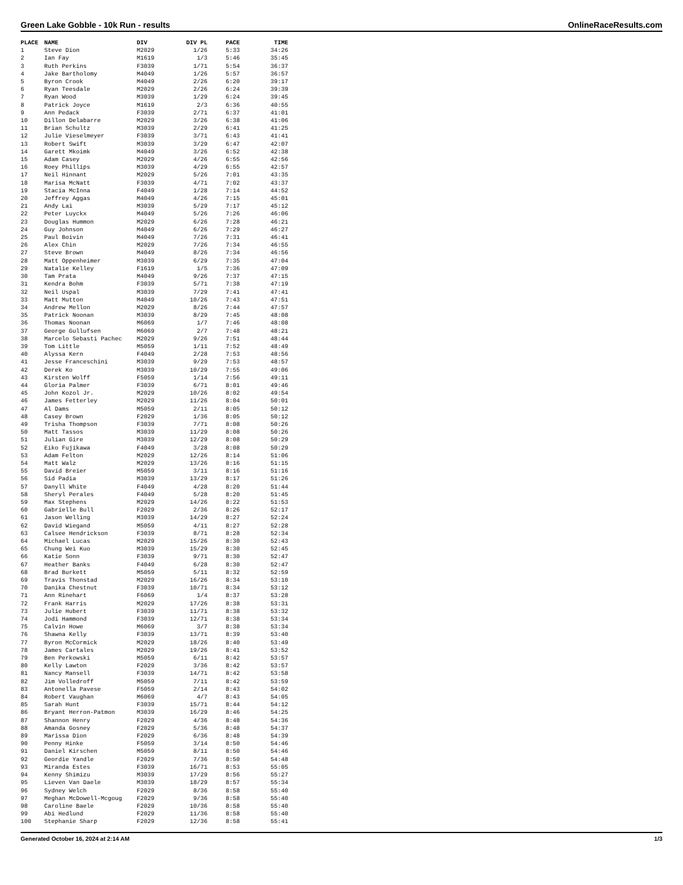Green Lake Gobble - 10k Run - results OnlineRaceResults.com
| PLACE | NAME | DIV | DIV PL | PACE | TIME |
| --- | --- | --- | --- | --- | --- |
| 1 | Steve Dion | M2029 | 1/26 | 5:33 | 34:26 |
| 2 | Ian Fay | M1619 | 1/3 | 5:46 | 35:45 |
| 3 | Ruth Perkins | F3039 | 1/71 | 5:54 | 36:37 |
| 4 | Jake Bartholomy | M4049 | 1/26 | 5:57 | 36:57 |
| 5 | Byron Crook | M4049 | 2/26 | 6:20 | 39:17 |
| 6 | Ryan Teesdale | M2029 | 2/26 | 6:24 | 39:39 |
| 7 | Ryan Wood | M3039 | 1/29 | 6:24 | 39:45 |
| 8 | Patrick Joyce | M1619 | 2/3 | 6:36 | 40:55 |
| 9 | Ann Pedack | F3039 | 2/71 | 6:37 | 41:01 |
| 10 | Dillon Delabarre | M2029 | 3/26 | 6:38 | 41:06 |
| 11 | Brian Schultz | M3039 | 2/29 | 6:41 | 41:25 |
| 12 | Julie Vieselmeyer | F3039 | 3/71 | 6:43 | 41:41 |
| 13 | Robert Swift | M3039 | 3/29 | 6:47 | 42:07 |
| 14 | Garett Mkoimk | M4049 | 3/26 | 6:52 | 42:38 |
| 15 | Adam Casey | M2029 | 4/26 | 6:55 | 42:56 |
| 16 | Roey Phillips | M3039 | 4/29 | 6:55 | 42:57 |
| 17 | Neil Hinnant | M2029 | 5/26 | 7:01 | 43:35 |
| 18 | Marisa McNatt | F3039 | 4/71 | 7:02 | 43:37 |
| 19 | Stacia McInna | F4049 | 1/28 | 7:14 | 44:52 |
| 20 | Jeffrey Aggas | M4049 | 4/26 | 7:15 | 45:01 |
| 21 | Andy Lai | M3039 | 5/29 | 7:17 | 45:12 |
| 22 | Peter Luyckx | M4049 | 5/26 | 7:26 | 46:06 |
| 23 | Douglas Hummon | M2029 | 6/26 | 7:28 | 46:21 |
| 24 | Guy Johnson | M4049 | 6/26 | 7:29 | 46:27 |
| 25 | Paul Boivin | M4049 | 7/26 | 7:31 | 46:41 |
| 26 | Alex Chin | M2029 | 7/26 | 7:34 | 46:55 |
| 27 | Steve Brown | M4049 | 8/26 | 7:34 | 46:56 |
| 28 | Matt Oppenheimer | M3039 | 6/29 | 7:35 | 47:04 |
| 29 | Natalie Kelley | F1619 | 1/5 | 7:36 | 47:09 |
| 30 | Tam Prata | M4049 | 9/26 | 7:37 | 47:15 |
| 31 | Kendra Bohm | F3039 | 5/71 | 7:38 | 47:19 |
| 32 | Neil Uspal | M3039 | 7/29 | 7:41 | 47:41 |
| 33 | Matt Mutton | M4049 | 10/26 | 7:43 | 47:51 |
| 34 | Andrew Mellon | M2029 | 8/26 | 7:44 | 47:57 |
| 35 | Patrick Noonan | M3039 | 8/29 | 7:45 | 48:08 |
| 36 | Thomas Noonan | M6069 | 1/7 | 7:46 | 48:08 |
| 37 | George Gullufsen | M6069 | 2/7 | 7:48 | 48:21 |
| 38 | Marcelo Sebasti Pachec | M2029 | 9/26 | 7:51 | 48:44 |
| 39 | Tom Little | M5059 | 1/11 | 7:52 | 48:49 |
| 40 | Alyssa Kern | F4049 | 2/28 | 7:53 | 48:56 |
| 41 | Jesse Franceschini | M3039 | 9/29 | 7:53 | 48:57 |
| 42 | Derek Ko | M3039 | 10/29 | 7:55 | 49:06 |
| 43 | Kirsten Wolff | F5059 | 1/14 | 7:56 | 49:11 |
| 44 | Gloria Palmer | F3039 | 6/71 | 8:01 | 49:46 |
| 45 | John Kozol Jr. | M2029 | 10/26 | 8:02 | 49:54 |
| 46 | James Fetterley | M2029 | 11/26 | 8:04 | 50:01 |
| 47 | Al Dams | M5059 | 2/11 | 8:05 | 50:12 |
| 48 | Casey Brown | F2029 | 1/36 | 8:05 | 50:12 |
| 49 | Trisha Thompson | F3039 | 7/71 | 8:08 | 50:26 |
| 50 | Matt Tassos | M3039 | 11/29 | 8:08 | 50:26 |
| 51 | Julian Gire | M3039 | 12/29 | 8:08 | 50:29 |
| 52 | Eiko Fujikawa | F4049 | 3/28 | 8:08 | 50:29 |
| 53 | Adam Felton | M2029 | 12/26 | 8:14 | 51:06 |
| 54 | Matt Walz | M2029 | 13/26 | 8:16 | 51:15 |
| 55 | David Breier | M5059 | 3/11 | 8:16 | 51:16 |
| 56 | Sid Padia | M3039 | 13/29 | 8:17 | 51:26 |
| 57 | Danyll White | F4049 | 4/28 | 8:20 | 51:44 |
| 58 | Sheryl Perales | F4049 | 5/28 | 8:20 | 51:45 |
| 59 | Max Stephens | M2029 | 14/26 | 8:22 | 51:53 |
| 60 | Gabrielle Bull | F2029 | 2/36 | 8:26 | 52:17 |
| 61 | Jason Welling | M3039 | 14/29 | 8:27 | 52:24 |
| 62 | David Wiegand | M5059 | 4/11 | 8:27 | 52:28 |
| 63 | Calsee Hendrickson | F3039 | 8/71 | 8:28 | 52:34 |
| 64 | Michael Lucas | M2029 | 15/26 | 8:30 | 52:43 |
| 65 | Chung Wei Kuo | M3039 | 15/29 | 8:30 | 52:45 |
| 66 | Katie Sonn | F3039 | 9/71 | 8:30 | 52:47 |
| 67 | Heather Banks | F4049 | 6/28 | 8:30 | 52:47 |
| 68 | Brad Burkett | M5059 | 5/11 | 8:32 | 52:59 |
| 69 | Travis Thonstad | M2029 | 16/26 | 8:34 | 53:10 |
| 70 | Danika Chestnut | F3039 | 10/71 | 8:34 | 53:12 |
| 71 | Ann Rinehart | F6069 | 1/4 | 8:37 | 53:28 |
| 72 | Frank Harris | M2029 | 17/26 | 8:38 | 53:31 |
| 73 | Julie Hubert | F3039 | 11/71 | 8:38 | 53:32 |
| 74 | Jodi Hammond | F3039 | 12/71 | 8:38 | 53:34 |
| 75 | Calvin Howe | M6069 | 3/7 | 8:38 | 53:34 |
| 76 | Shawna Kelly | F3039 | 13/71 | 8:39 | 53:40 |
| 77 | Byron McCormick | M2029 | 18/26 | 8:40 | 53:49 |
| 78 | James Cartales | M2029 | 19/26 | 8:41 | 53:52 |
| 79 | Ben Perkowski | M5059 | 6/11 | 8:42 | 53:57 |
| 80 | Kelly Lawton | F2029 | 3/36 | 8:42 | 53:57 |
| 81 | Nancy Mansell | F3039 | 14/71 | 8:42 | 53:58 |
| 82 | Jim Volledroff | M5059 | 7/11 | 8:42 | 53:59 |
| 83 | Antonella Pavese | F5059 | 2/14 | 8:43 | 54:02 |
| 84 | Robert Vaughan | M6069 | 4/7 | 8:43 | 54:05 |
| 85 | Sarah Hunt | F3039 | 15/71 | 8:44 | 54:12 |
| 86 | Bryant Herron-Patmon | M3039 | 16/29 | 8:46 | 54:25 |
| 87 | Shannon Henry | F2029 | 4/36 | 8:48 | 54:36 |
| 88 | Amanda Gosney | F2029 | 5/36 | 8:48 | 54:37 |
| 89 | Marissa Dion | F2029 | 6/36 | 8:48 | 54:39 |
| 90 | Penny Hinke | F5059 | 3/14 | 8:50 | 54:46 |
| 91 | Daniel Kirschen | M5059 | 8/11 | 8:50 | 54:46 |
| 92 | Geordie Yandle | F2029 | 7/36 | 8:50 | 54:48 |
| 93 | Miranda Estes | F3039 | 16/71 | 8:53 | 55:05 |
| 94 | Kenny Shimizu | M3039 | 17/29 | 8:56 | 55:27 |
| 95 | Lieven Van Daele | M3039 | 18/29 | 8:57 | 55:34 |
| 96 | Sydney Welch | F2029 | 8/36 | 8:58 | 55:40 |
| 97 | Meghan McDowell-Mcgoug | F2029 | 9/36 | 8:58 | 55:40 |
| 98 | Caroline Baele | F2029 | 10/36 | 8:58 | 55:40 |
| 99 | Abi Hedlund | F2029 | 11/36 | 8:58 | 55:40 |
| 100 | Stephanie Sharp | F2029 | 12/36 | 8:58 | 55:41 |
Generated October 16, 2024 at 2:14 AM 1/3